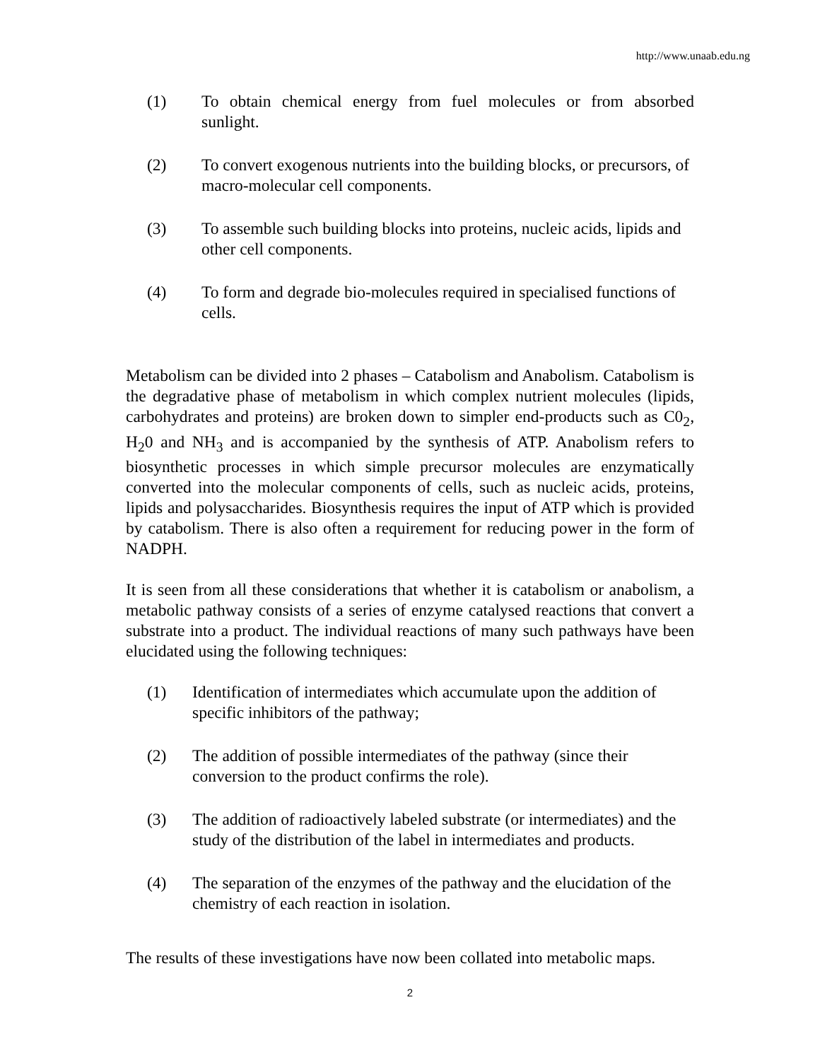http://www.unaab.edu.ng
(1) To obtain chemical energy from fuel molecules or from absorbed sunlight.
(2) To convert exogenous nutrients into the building blocks, or precursors, of macro-molecular cell components.
(3) To assemble such building blocks into proteins, nucleic acids, lipids and other cell components.
(4) To form and degrade bio-molecules required in specialised functions of cells.
Metabolism can be divided into 2 phases – Catabolism and Anabolism. Catabolism is the degradative phase of metabolism in which complex nutrient molecules (lipids, carbohydrates and proteins) are broken down to simpler end-products such as C0<sub>2</sub>, H<sub>2</sub>0 and NH<sub>3</sub> and is accompanied by the synthesis of ATP. Anabolism refers to biosynthetic processes in which simple precursor molecules are enzymatically converted into the molecular components of cells, such as nucleic acids, proteins, lipids and polysaccharides. Biosynthesis requires the input of ATP which is provided by catabolism. There is also often a requirement for reducing power in the form of NADPH.
It is seen from all these considerations that whether it is catabolism or anabolism, a metabolic pathway consists of a series of enzyme catalysed reactions that convert a substrate into a product. The individual reactions of many such pathways have been elucidated using the following techniques:
(1) Identification of intermediates which accumulate upon the addition of specific inhibitors of the pathway;
(2) The addition of possible intermediates of the pathway (since their conversion to the product confirms the role).
(3) The addition of radioactively labeled substrate (or intermediates) and the study of the distribution of the label in intermediates and products.
(4) The separation of the enzymes of the pathway and the elucidation of the chemistry of each reaction in isolation.
The results of these investigations have now been collated into metabolic maps.
2